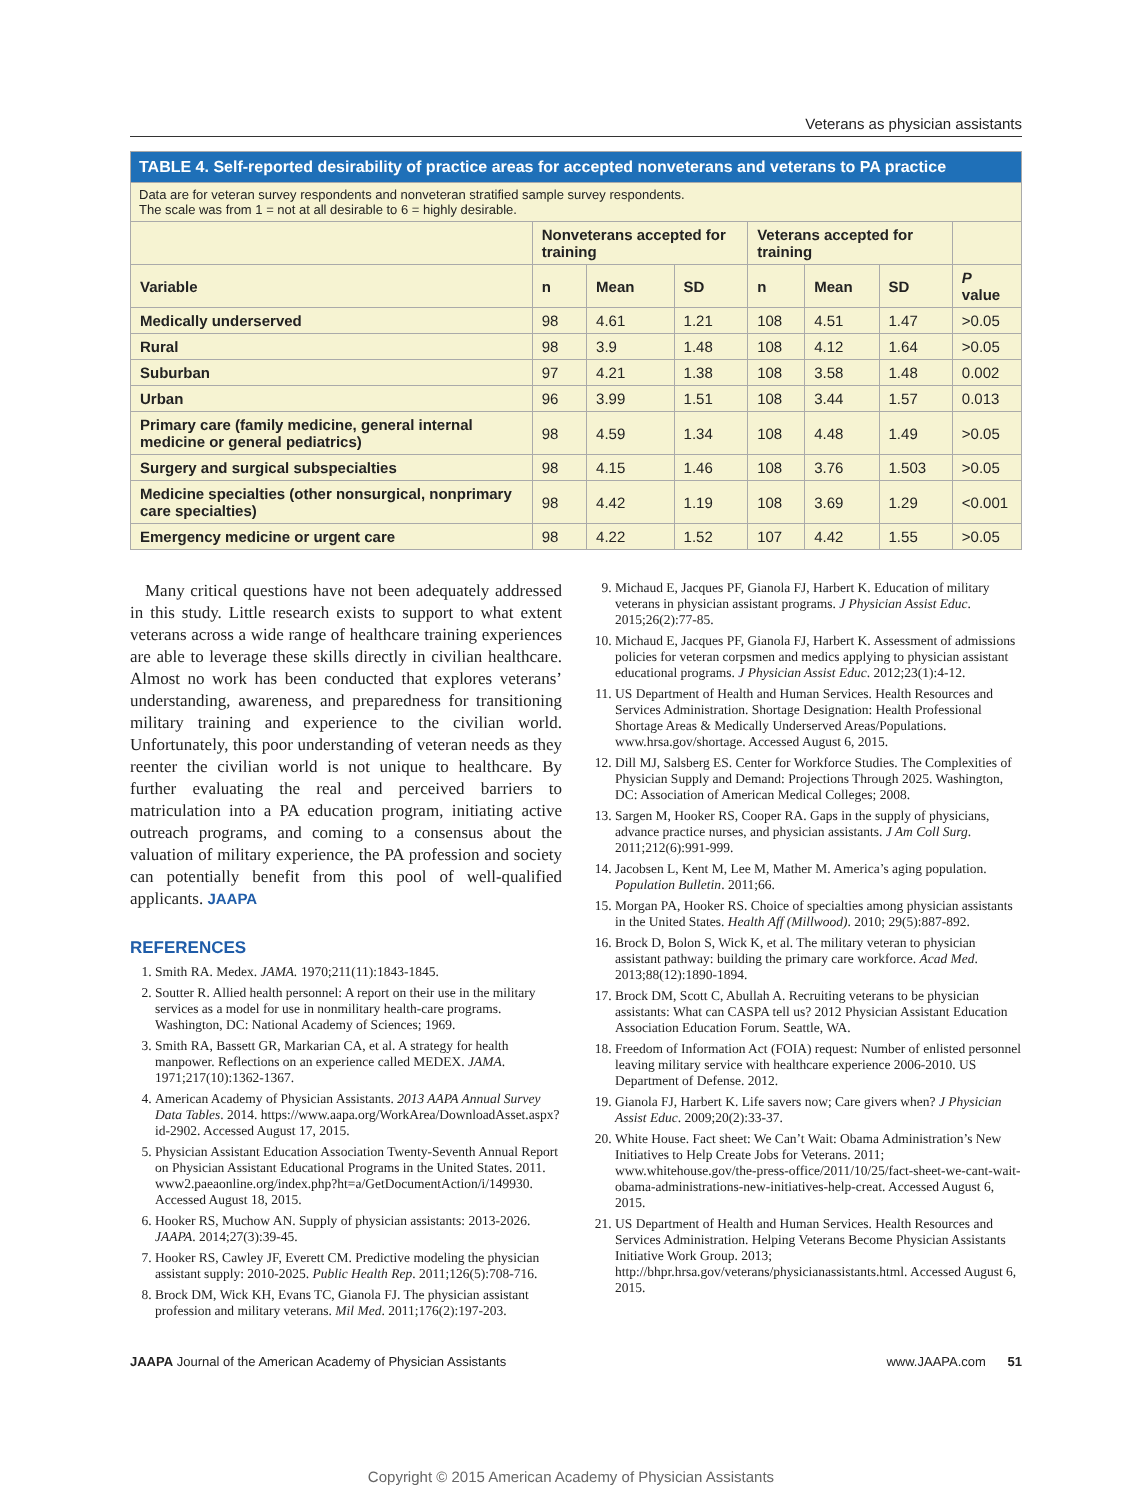Veterans as physician assistants
| TABLE 4. Self-reported desirability of practice areas for accepted nonveterans and veterans to PA practice | | | | | | | |
| Data are for veteran survey respondents and nonveteran stratified sample survey respondents. The scale was from 1 = not at all desirable to 6 = highly desirable. | | | | | | | |
| | Nonveterans accepted for training | | | Veterans accepted for training | | | |
| Variable | n | Mean | SD | n | Mean | SD | P value |
| Medically underserved | 98 | 4.61 | 1.21 | 108 | 4.51 | 1.47 | >0.05 |
| Rural | 98 | 3.9 | 1.48 | 108 | 4.12 | 1.64 | >0.05 |
| Suburban | 97 | 4.21 | 1.38 | 108 | 3.58 | 1.48 | 0.002 |
| Urban | 96 | 3.99 | 1.51 | 108 | 3.44 | 1.57 | 0.013 |
| Primary care (family medicine, general internal medicine or general pediatrics) | 98 | 4.59 | 1.34 | 108 | 4.48 | 1.49 | >0.05 |
| Surgery and surgical subspecialties | 98 | 4.15 | 1.46 | 108 | 3.76 | 1.503 | >0.05 |
| Medicine specialties (other nonsurgical, nonprimary care specialties) | 98 | 4.42 | 1.19 | 108 | 3.69 | 1.29 | <0.001 |
| Emergency medicine or urgent care | 98 | 4.22 | 1.52 | 107 | 4.42 | 1.55 | >0.05 |
Many critical questions have not been adequately addressed in this study. Little research exists to support to what extent veterans across a wide range of healthcare training experiences are able to leverage these skills directly in civilian healthcare. Almost no work has been conducted that explores veterans’ understanding, awareness, and preparedness for transitioning military training and experience to the civilian world. Unfortunately, this poor understanding of veteran needs as they reenter the civilian world is not unique to healthcare. By further evaluating the real and perceived barriers to matriculation into a PA education program, initiating active outreach programs, and coming to a consensus about the valuation of military experience, the PA profession and society can potentially benefit from this pool of well-qualified applicants. JAAPA
REFERENCES
1. Smith RA. Medex. JAMA. 1970;211(11):1843-1845.
2. Soutter R. Allied health personnel: A report on their use in the military services as a model for use in nonmilitary health-care programs. Washington, DC: National Academy of Sciences; 1969.
3. Smith RA, Bassett GR, Markarian CA, et al. A strategy for health manpower. Reflections on an experience called MEDEX. JAMA. 1971;217(10):1362-1367.
4. American Academy of Physician Assistants. 2013 AAPA Annual Survey Data Tables. 2014. https://www.aapa.org/WorkArea/DownloadAsset.aspx?id-2902. Accessed August 17, 2015.
5. Physician Assistant Education Association Twenty-Seventh Annual Report on Physician Assistant Educational Programs in the United States. 2011. www2.paeaonline.org/index.php?ht=a/GetDocumentAction/i/149930. Accessed August 18, 2015.
6. Hooker RS, Muchow AN. Supply of physician assistants: 2013-2026. JAAPA. 2014;27(3):39-45.
7. Hooker RS, Cawley JF, Everett CM. Predictive modeling the physician assistant supply: 2010-2025. Public Health Rep. 2011;126(5):708-716.
8. Brock DM, Wick KH, Evans TC, Gianola FJ. The physician assistant profession and military veterans. Mil Med. 2011;176(2):197-203.
9. Michaud E, Jacques PF, Gianola FJ, Harbert K. Education of military veterans in physician assistant programs. J Physician Assist Educ. 2015;26(2):77-85.
10. Michaud E, Jacques PF, Gianola FJ, Harbert K. Assessment of admissions policies for veteran corpsmen and medics applying to physician assistant educational programs. J Physician Assist Educ. 2012;23(1):4-12.
11. US Department of Health and Human Services. Health Resources and Services Administration. Shortage Designation: Health Professional Shortage Areas & Medically Underserved Areas/Populations. www.hrsa.gov/shortage. Accessed August 6, 2015.
12. Dill MJ, Salsberg ES. Center for Workforce Studies. The Complexities of Physician Supply and Demand: Projections Through 2025. Washington, DC: Association of American Medical Colleges; 2008.
13. Sargen M, Hooker RS, Cooper RA. Gaps in the supply of physicians, advance practice nurses, and physician assistants. J Am Coll Surg. 2011;212(6):991-999.
14. Jacobsen L, Kent M, Lee M, Mather M. America’s aging population. Population Bulletin. 2011;66.
15. Morgan PA, Hooker RS. Choice of specialties among physician assistants in the United States. Health Aff (Millwood). 2010; 29(5):887-892.
16. Brock D, Bolon S, Wick K, et al. The military veteran to physician assistant pathway: building the primary care workforce. Acad Med. 2013;88(12):1890-1894.
17. Brock DM, Scott C, Abullah A. Recruiting veterans to be physician assistants: What can CASPA tell us? 2012 Physician Assistant Education Association Education Forum. Seattle, WA.
18. Freedom of Information Act (FOIA) request: Number of enlisted personnel leaving military service with healthcare experience 2006-2010. US Department of Defense. 2012.
19. Gianola FJ, Harbert K. Life savers now; Care givers when? J Physician Assist Educ. 2009;20(2):33-37.
20. White House. Fact sheet: We Can’t Wait: Obama Administration’s New Initiatives to Help Create Jobs for Veterans. 2011; www.whitehouse.gov/the-press-office/2011/10/25/fact-sheet-we-cant-wait-obama-administrations-new-initiatives-help-creat. Accessed August 6, 2015.
21. US Department of Health and Human Services. Health Resources and Services Administration. Helping Veterans Become Physician Assistants Initiative Work Group. 2013; http://bhpr.hrsa.gov/veterans/physicianassistants.html. Accessed August 6, 2015.
JAAPA Journal of the American Academy of Physician Assistants www.JAAPA.com 51
Copyright © 2015 American Academy of Physician Assistants